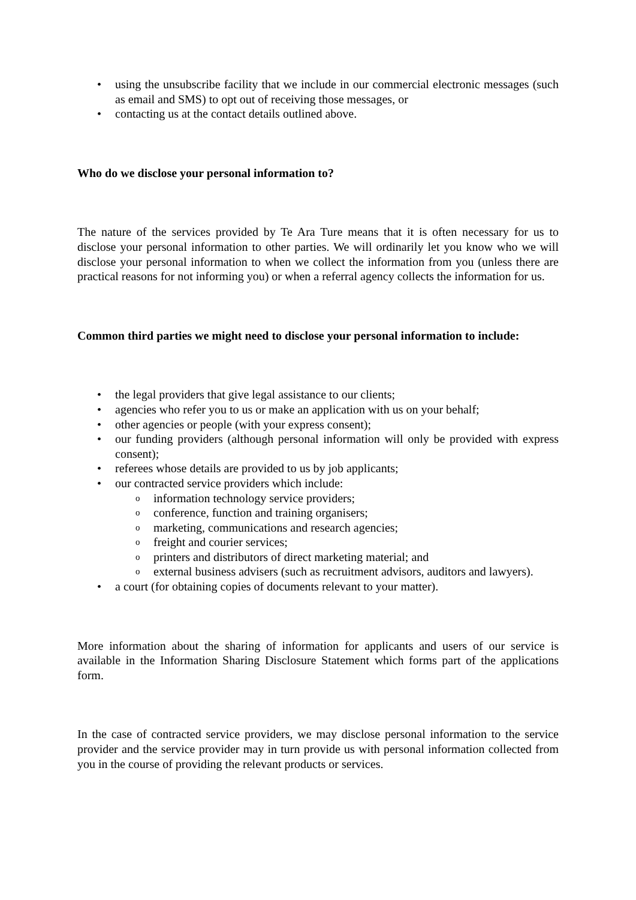• using the unsubscribe facility that we include in our commercial electronic messages (such as email and SMS) to opt out of receiving those messages, or
• contacting us at the contact details outlined above.
Who do we disclose your personal information to?
The nature of the services provided by Te Ara Ture means that it is often necessary for us to disclose your personal information to other parties. We will ordinarily let you know who we will disclose your personal information to when we collect the information from you (unless there are practical reasons for not informing you) or when a referral agency collects the information for us.
Common third parties we might need to disclose your personal information to include:
• the legal providers that give legal assistance to our clients;
• agencies who refer you to us or make an application with us on your behalf;
• other agencies or people (with your express consent);
• our funding providers (although personal information will only be provided with express consent);
• referees whose details are provided to us by job applicants;
• our contracted service providers which include:
o information technology service providers;
o conference, function and training organisers;
o marketing, communications and research agencies;
o freight and courier services;
o printers and distributors of direct marketing material; and
o external business advisers (such as recruitment advisors, auditors and lawyers).
• a court (for obtaining copies of documents relevant to your matter).
More information about the sharing of information for applicants and users of our service is available in the Information Sharing Disclosure Statement which forms part of the applications form.
In the case of contracted service providers, we may disclose personal information to the service provider and the service provider may in turn provide us with personal information collected from you in the course of providing the relevant products or services.